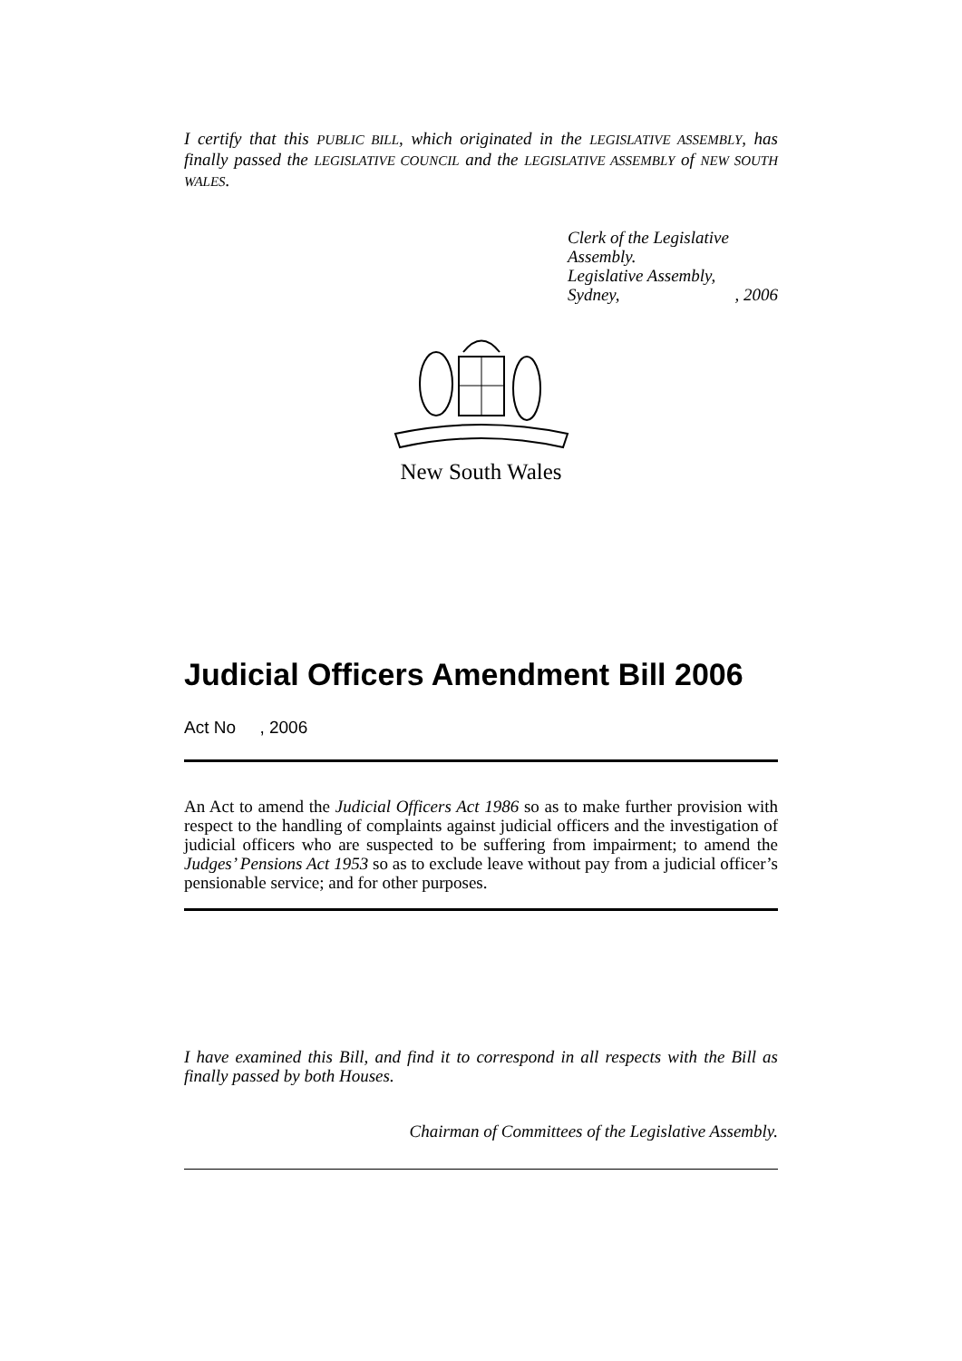I certify that this PUBLIC BILL, which originated in the LEGISLATIVE ASSEMBLY, has finally passed the LEGISLATIVE COUNCIL and the LEGISLATIVE ASSEMBLY of NEW SOUTH WALES.
Clerk of the Legislative Assembly.
Legislative Assembly,
Sydney,, 2006
New South Wales
Judicial Officers Amendment Bill 2006
Act No , 2006
An Act to amend the Judicial Officers Act 1986 so as to make further provision with respect to the handling of complaints against judicial officers and the investigation of judicial officers who are suspected to be suffering from impairment; to amend the Judges’ Pensions Act 1953 so as to exclude leave without pay from a judicial officer’s pensionable service; and for other purposes.
I have examined this Bill, and find it to correspond in all respects with the Bill as finally passed by both Houses.
Chairman of Committees of the Legislative Assembly.